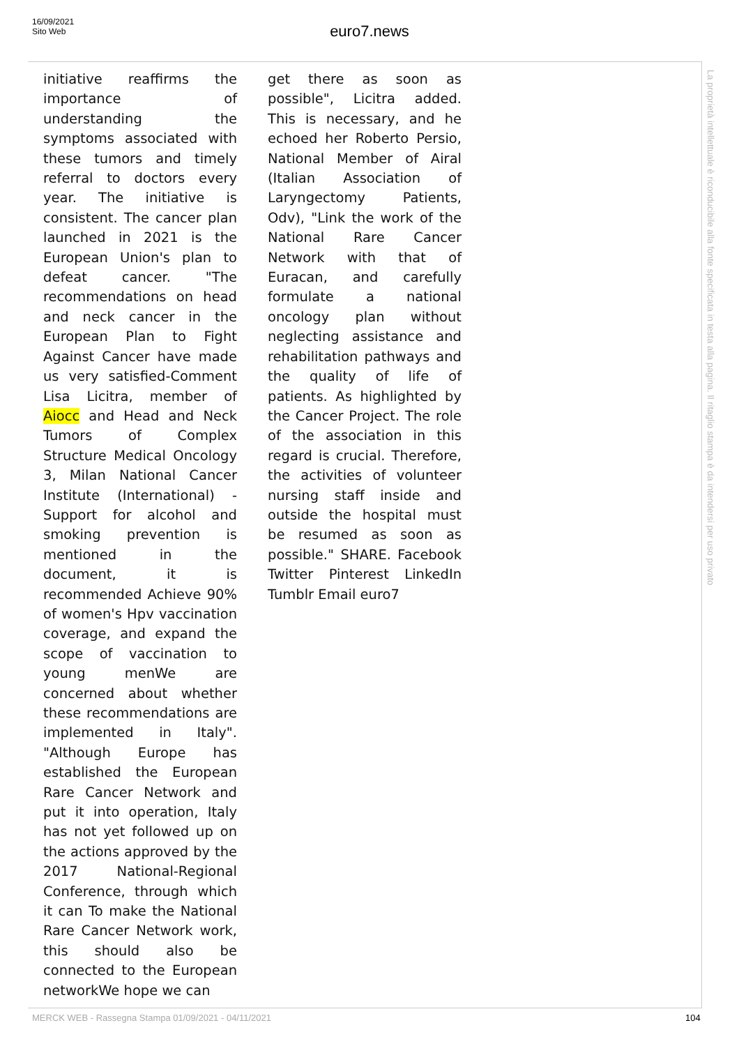16/09/2021
Sito Web
euro7.news
initiative reaffirms the importance of understanding the symptoms associated with these tumors and timely referral to doctors every year. The initiative is consistent. The cancer plan launched in 2021 is the European Union's plan to defeat cancer. "The recommendations on head and neck cancer in the European Plan to Fight Against Cancer have made us very satisfied-Comment Lisa Licitra, member of Aiocc and Head and Neck Tumors of Complex Structure Medical Oncology 3, Milan National Cancer Institute (International) - Support for alcohol and smoking prevention is mentioned in the document, it is recommended Achieve 90% of women's Hpv vaccination coverage, and expand the scope of vaccination to young menWe are concerned about whether these recommendations are implemented in Italy". "Although Europe has established the European Rare Cancer Network and put it into operation, Italy has not yet followed up on the actions approved by the 2017 National-Regional Conference, through which it can To make the National Rare Cancer Network work, this should also be connected to the European networkWe hope we can
get there as soon as possible", Licitra added. This is necessary, and he echoed her Roberto Persio, National Member of Airal (Italian Association of Laryngectomy Patients, Odv), "Link the work of the National Rare Cancer Network with that of Euracan, and carefully formulate a national oncology plan without neglecting assistance and rehabilitation pathways and the quality of life of patients. As highlighted by the Cancer Project. The role of the association in this regard is crucial. Therefore, the activities of volunteer nursing staff inside and outside the hospital must be resumed as soon as possible." SHARE. Facebook Twitter Pinterest LinkedIn Tumblr Email euro7
La proprietà intellettuale è riconducibile alla fonte specificata in testa alla pagina. Il ritaglio stampa è da intendersi per uso privato
MERCK WEB - Rassegna Stampa 01/09/2021 - 04/11/2021
104